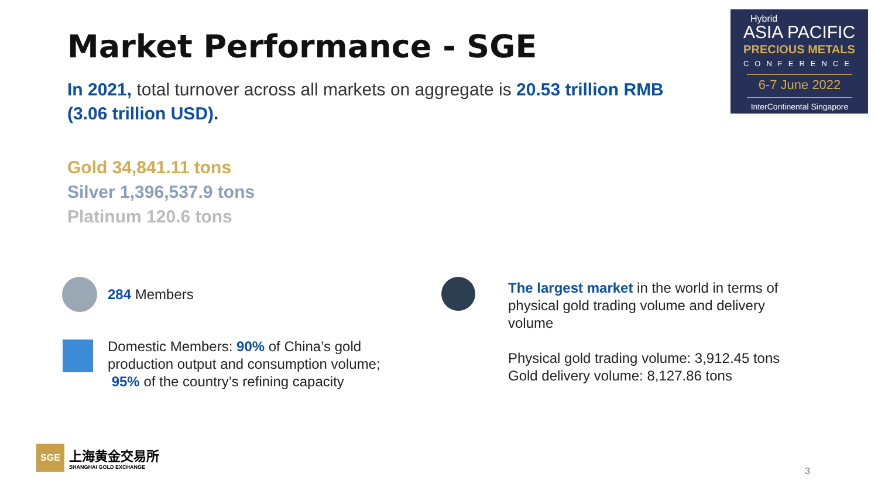Market Performance - SGE
In 2021, total turnover across all markets on aggregate is 20.53 trillion RMB (3.06 trillion USD).
Gold 34,841.11 tons
Silver 1,396,537.9 tons
Platinum 120.6 tons
Hybrid
ASIA PACIFIC
PRECIOUS METALS
CONFERENCE
6-7 June 2022
InterContinental Singapore
284 Members
Domestic Members: 90% of China’s gold production output and consumption volume;
95% of the country’s refining capacity
The largest market in the world in terms of physical gold trading volume and delivery volume
Physical gold trading volume: 3,912.45 tons
Gold delivery volume: 8,127.86 tons
SGE
上海黄金交易所
SHANGHAI GOLD EXCHANGE
3